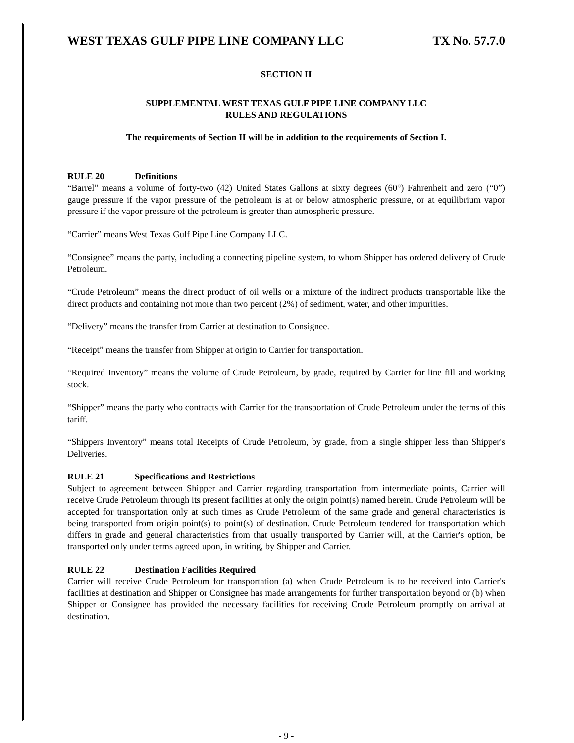WEST TEXAS GULF PIPE LINE COMPANY LLC TX No. 57.7.0
SECTION II
SUPPLEMENTAL WEST TEXAS GULF PIPE LINE COMPANY LLC
RULES AND REGULATIONS
The requirements of Section II will be in addition to the requirements of Section I.
RULE 20 Definitions
“Barrel” means a volume of forty-two (42) United States Gallons at sixty degrees (60°) Fahrenheit and zero (“0”) gauge pressure if the vapor pressure of the petroleum is at or below atmospheric pressure, or at equilibrium vapor pressure if the vapor pressure of the petroleum is greater than atmospheric pressure.
“Carrier” means West Texas Gulf Pipe Line Company LLC.
“Consignee” means the party, including a connecting pipeline system, to whom Shipper has ordered delivery of Crude Petroleum.
“Crude Petroleum” means the direct product of oil wells or a mixture of the indirect products transportable like the direct products and containing not more than two percent (2%) of sediment, water, and other impurities.
“Delivery” means the transfer from Carrier at destination to Consignee.
“Receipt” means the transfer from Shipper at origin to Carrier for transportation.
“Required Inventory” means the volume of Crude Petroleum, by grade, required by Carrier for line fill and working stock.
“Shipper” means the party who contracts with Carrier for the transportation of Crude Petroleum under the terms of this tariff.
“Shippers Inventory” means total Receipts of Crude Petroleum, by grade, from a single shipper less than Shipper's Deliveries.
RULE 21 Specifications and Restrictions
Subject to agreement between Shipper and Carrier regarding transportation from intermediate points, Carrier will receive Crude Petroleum through its present facilities at only the origin point(s) named herein. Crude Petroleum will be accepted for transportation only at such times as Crude Petroleum of the same grade and general characteristics is being transported from origin point(s) to point(s) of destination. Crude Petroleum tendered for transportation which differs in grade and general characteristics from that usually transported by Carrier will, at the Carrier's option, be transported only under terms agreed upon, in writing, by Shipper and Carrier.
RULE 22 Destination Facilities Required
Carrier will receive Crude Petroleum for transportation (a) when Crude Petroleum is to be received into Carrier's facilities at destination and Shipper or Consignee has made arrangements for further transportation beyond or (b) when Shipper or Consignee has provided the necessary facilities for receiving Crude Petroleum promptly on arrival at destination.
- 9 -